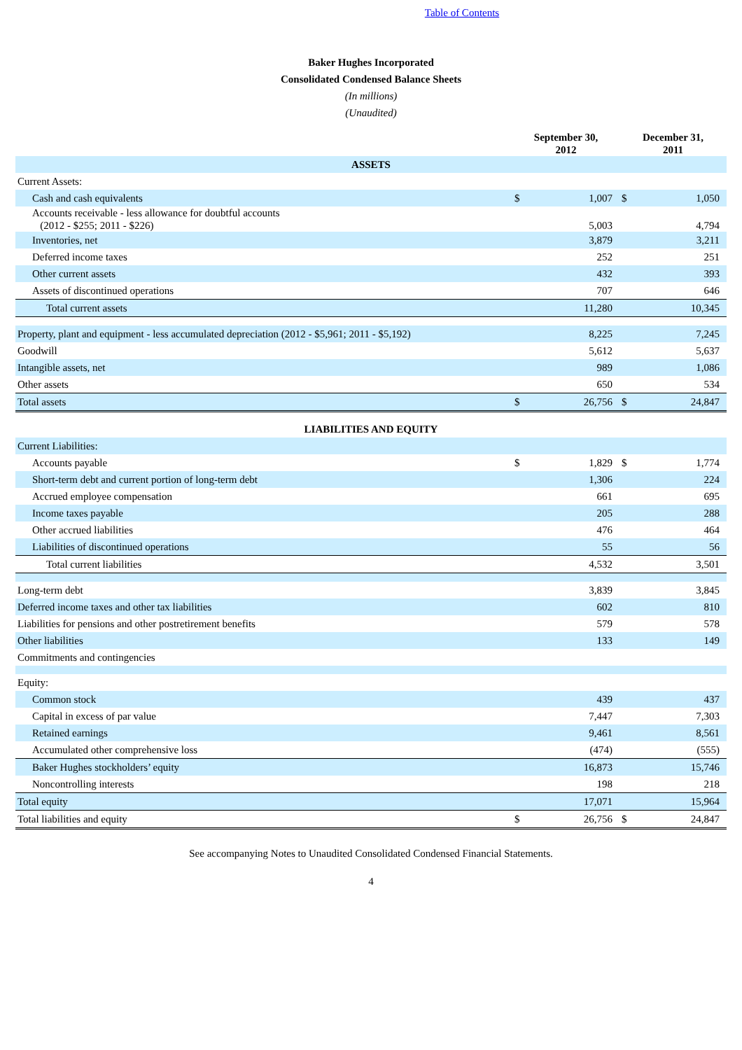Table of Contents
Baker Hughes Incorporated
Consolidated Condensed Balance Sheets
(In millions)
(Unaudited)
| | September 30, 2012 | | December 31, 2011 | |
| --- | --- | --- | --- | --- |
| ASSETS | | | | |
| Current Assets: | | | | |
| Cash and cash equivalents | $ | 1,007 | $ | 1,050 |
| Accounts receivable - less allowance for doubtful accounts (2012 - $255; 2011 - $226) | | 5,003 | | 4,794 |
| Inventories, net | | 3,879 | | 3,211 |
| Deferred income taxes | | 252 | | 251 |
| Other current assets | | 432 | | 393 |
| Assets of discontinued operations | | 707 | | 646 |
| Total current assets | | 11,280 | | 10,345 |
| Property, plant and equipment - less accumulated depreciation (2012 - $5,961; 2011 - $5,192) | | 8,225 | | 7,245 |
| Goodwill | | 5,612 | | 5,637 |
| Intangible assets, net | | 989 | | 1,086 |
| Other assets | | 650 | | 534 |
| Total assets | $ | 26,756 | $ | 24,847 |
| LIABILITIES AND EQUITY | | | | |
| Current Liabilities: | | | | |
| Accounts payable | $ | 1,829 | $ | 1,774 |
| Short-term debt and current portion of long-term debt | | 1,306 | | 224 |
| Accrued employee compensation | | 661 | | 695 |
| Income taxes payable | | 205 | | 288 |
| Other accrued liabilities | | 476 | | 464 |
| Liabilities of discontinued operations | | 55 | | 56 |
| Total current liabilities | | 4,532 | | 3,501 |
| Long-term debt | | 3,839 | | 3,845 |
| Deferred income taxes and other tax liabilities | | 602 | | 810 |
| Liabilities for pensions and other postretirement benefits | | 579 | | 578 |
| Other liabilities | | 133 | | 149 |
| Commitments and contingencies | | | | |
| Equity: | | | | |
| Common stock | | 439 | | 437 |
| Capital in excess of par value | | 7,447 | | 7,303 |
| Retained earnings | | 9,461 | | 8,561 |
| Accumulated other comprehensive loss | | (474) | | (555) |
| Baker Hughes stockholders’ equity | | 16,873 | | 15,746 |
| Noncontrolling interests | | 198 | | 218 |
| Total equity | | 17,071 | | 15,964 |
| Total liabilities and equity | $ | 26,756 | $ | 24,847 |
See accompanying Notes to Unaudited Consolidated Condensed Financial Statements.
4